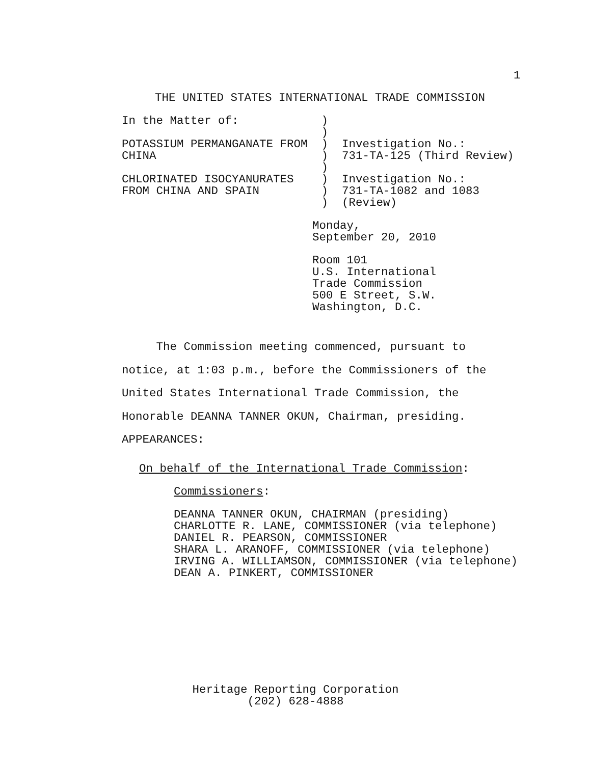1
THE UNITED STATES INTERNATIONAL TRADE COMMISSION
In the Matter of: ) ) POTASSIUM PERMANGANATE FROM ) Investigation No.: CHINA ) 731-TA-125 (Third Review) ) CHLORINATED ISOCYANURATES ) Investigation No.: FROM CHINA AND SPAIN ) 731-TA-1082 and 1083 ) (Review)
Monday, September 20, 2010
Room 101 U.S. International Trade Commission 500 E Street, S.W. Washington, D.C.
The Commission meeting commenced, pursuant to notice, at 1:03 p.m., before the Commissioners of the United States International Trade Commission, the Honorable DEANNA TANNER OKUN, Chairman, presiding. APPEARANCES:
On behalf of the International Trade Commission:
Commissioners:
DEANNA TANNER OKUN, CHAIRMAN (presiding) CHARLOTTE R. LANE, COMMISSIONER (via telephone) DANIEL R. PEARSON, COMMISSIONER SHARA L. ARANOFF, COMMISSIONER (via telephone) IRVING A. WILLIAMSON, COMMISSIONER (via telephone) DEAN A. PINKERT, COMMISSIONER
Heritage Reporting Corporation (202) 628-4888